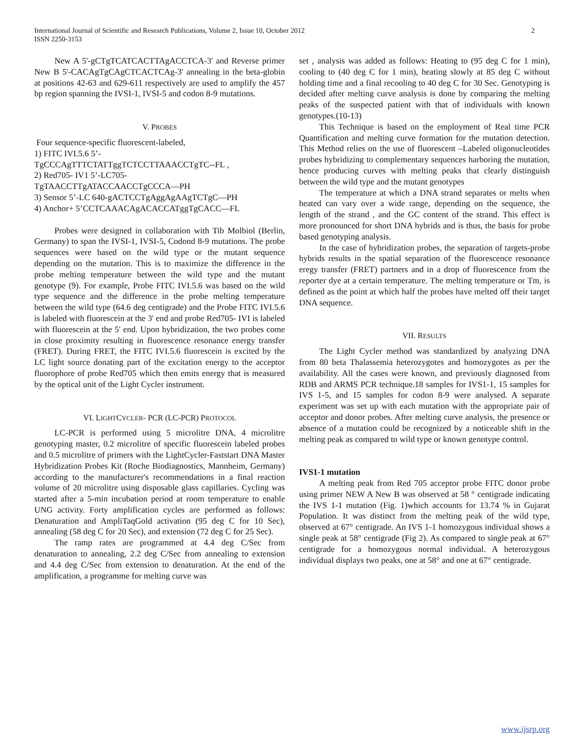2 International Journal of Scientific and Research Publications, Volume 2, Issue 10, October 2012
ISSN 2250-3153
New A 5'-gCTgTCATCACTTAgACCTCA-3' and Reverse primer New B 5'-CACAgTgCAgCTCACTCAg-3' annealing in the beta-globin at positions 42-63 and 629-611 respectively are used to amplify the 457 bp region spanning the IVSI-1, IVSI-5 and codon 8-9 mutations.
V. PROBES
Four sequence-specific fluorescent-labeled,
1) FITC IVI.5.6 5’-
TgCCCAgTTTCTATTggTCTCCTTAAACCTgTC--FL ,
2) Red705- IV1 5’-LC705-
TgTAACCTTgATACCAACCTgCCCA—PH
3) Sensor 5’-LC 640-gACTCCTgAggAgAAgTCTgC—PH
4) Anchor+ 5’CCTCAAACAgACACCATggTgCACC—FL
Probes were designed in collaboration with Tib Molbiol (Berlin, Germany) to span the IVSI-1, IVSI-5, Codond 8-9 mutations. The probe sequences were based on the wild type or the mutant sequence depending on the mutation. This is to maximize the difference in the probe melting temperature between the wild type and the mutant genotype (9). For example, Probe FITC IVI.5.6 was based on the wild type sequence and the difference in the probe melting temperature between the wild type (64.6 deg centigrade) and the Probe FITC IVI.5.6 is labeled with fluorescein at the 3' end and probe Red705- IVI is labeled with fluorescein at the 5' end. Upon hybridization, the two probes come in close proximity resulting in fluorescence resonance energy transfer (FRET). During FRET, the FITC IVI.5.6 fluorescein is excited by the LC light source donating part of the excitation energy to the acceptor fluorophore of probe Red705 which then emits energy that is measured by the optical unit of the Light Cycler instrument.
VI. LIGHTCYCLER- PCR (LC-PCR) PROTOCOL
LC-PCR is performed using 5 microlitre DNA, 4 microlitre genotyping master, 0.2 microlitre of specific fluorescein labeled probes and 0.5 microlitre of primers with the LightCycler-Faststart DNA Master Hybridization Probes Kit (Roche Biodiagnostics, Mannheim, Germany) according to the manufacturer's recommendations in a final reaction volume of 20 microlitre using disposable glass capillaries. Cycling was started after a 5-min incubation period at room temperature to enable UNG activity. Forty amplification cycles are performed as follows: Denaturation and AmpliTaqGold activation (95 deg C for 10 Sec), annealing (58 deg C for 20 Sec), and extension (72 deg C for 25 Sec).
The ramp rates are programmed at 4.4 deg C/Sec from denaturation to annealing, 2.2 deg C/Sec from annealing to extension and 4.4 deg C/Sec from extension to denaturation. At the end of the amplification, a programme for melting curve was
set , analysis was added as follows: Heating to (95 deg C for 1 min), cooling to (40 deg C for 1 min), heating slowly at 85 deg C without holding time and a final recooling to 40 deg C for 30 Sec. Genotyping is decided after melting curve analysis is done by comparing the melting peaks of the suspected patient with that of individuals with known genotypes.(10-13)
This Technique is based on the employment of Real time PCR Quantification and melting curve formation for the mutation detection. This Method relies on the use of fluorescent –Labeled oligonucleotides probes hybridizing to complementary sequences harboring the mutation, hence producing curves with melting peaks that clearly distinguish between the wild type and the mutant genotypes
The temperature at which a DNA strand separates or melts when heated can vary over a wide range, depending on the sequence, the length of the strand , and the GC content of the strand. This effect is more pronounced for short DNA hybrids and is thus, the basis for probe based genotyping analysis.
In the case of hybridization probes, the separation of targets-probe hybrids results in the spatial separation of the fluorescence resonance eregy transfer (FRET) partners and in a drop of fluorescence from the reporter dye at a certain temperature. The melting temperature or Tm, is defined as the point at which half the probes have melted off their target DNA sequence.
VII. RESULTS
The Light Cycler method was standardized by analyzing DNA from 80 beta Thalassemia heterozygotes and homozygotes as per the availability. All the cases were known, and previously diagnosed from RDB and ARMS PCR technique.18 samples for IVS1-1, 15 samples for IVS 1-5, and 15 samples for codon 8-9 were analysed. A separate experiment was set up with each mutation with the appropriate pair of acceptor and donor probes. After melting curve analysis, the presence or absence of a mutation could be recognized by a noticeable shift in the melting peak as compared to wild type or known genotype control.
IVS1-1 mutation
A melting peak from Red 705 acceptor probe FITC donor probe using primer NEW A New B was observed at 58 ° centigrade indicating the IVS 1-1 mutation (Fig. 1)which accounts for 13.74 % in Gujarat Population. It was distinct from the melting peak of the wild type, observed at 67° centigrade. An IVS 1-1 homozygous individual shows a single peak at 58° centigrade (Fig 2). As compared to single peak at 67° centigrade for a homozygous normal individual. A heterozygous individual displays two peaks, one at 58° and one at 67° centigrade.
www.ijsrp.org